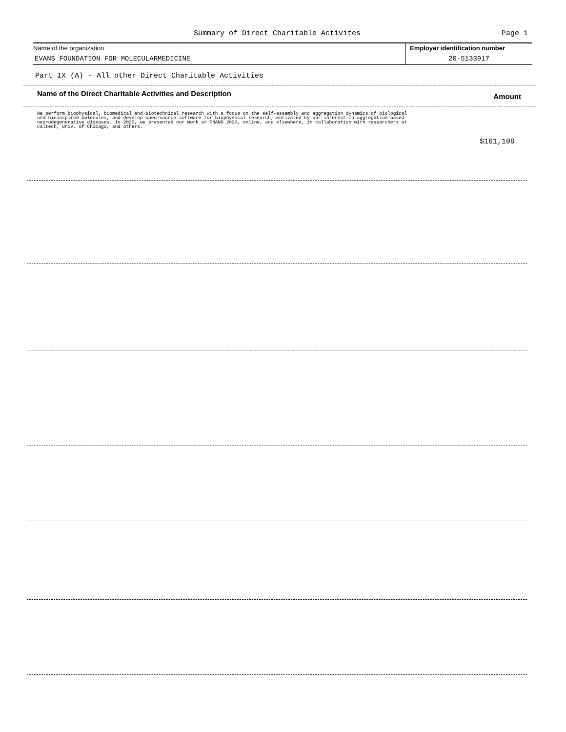Summary of Direct Charitable Activites
Page 1
Name of the organization
EVANS FOUNDATION FOR MOLECULARMEDICINE
Employer identification number
20-5133917
Part IX (A) - All other Direct Charitable Activities
Name of the Direct Charitable Activities and Description
Amount
We perform biophysical, biomedical and biotechnical research with a focus on the self-assembly and aggregation dynamics of biological and bioinspired molecules, and develop open-source software for biophysical research, motivated by our interest in aggregation-based neurodegenerative diseases. In 2020, we presented our work at FNANO 2020, online, and elsewhere, in collaboration with researchers at Caltech, Univ. of Chicago, and others.
$161,109